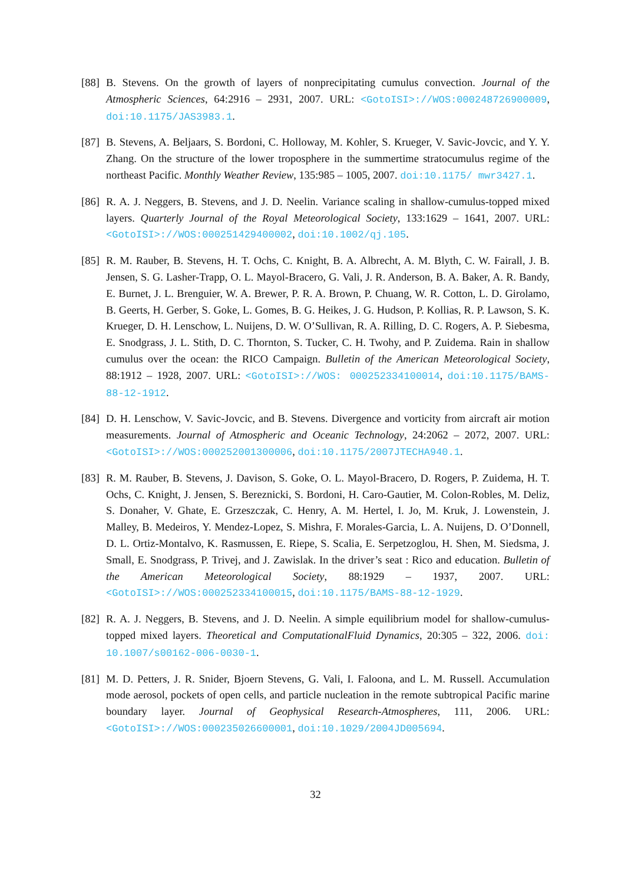[88]
B. Stevens. On the growth of layers of nonprecipitating cumulus convection. Journal of the Atmospheric Sciences, 64:2916 – 2931, 2007. URL: <GotoISI>://WOS:000248726900009, doi:10.1175/JAS3983.1.
[87]
B. Stevens, A. Beljaars, S. Bordoni, C. Holloway, M. Kohler, S. Krueger, V. Savic-Jovcic, and Y. Y. Zhang. On the structure of the lower troposphere in the summertime stratocumulus regime of the northeast Pacific. Monthly Weather Review, 135:985 – 1005, 2007. doi:10.1175/ mwr3427.1.
[86]
R. A. J. Neggers, B. Stevens, and J. D. Neelin. Variance scaling in shallow-cumulus-topped mixed layers. Quarterly Journal of the Royal Meteorological Society, 133:1629 – 1641, 2007. URL: <GotoISI>://WOS:000251429400002, doi:10.1002/qj.105.
[85]
R. M. Rauber, B. Stevens, H. T. Ochs, C. Knight, B. A. Albrecht, A. M. Blyth, C. W. Fairall, J. B. Jensen, S. G. Lasher-Trapp, O. L. Mayol-Bracero, G. Vali, J. R. Anderson, B. A. Baker, A. R. Bandy, E. Burnet, J. L. Brenguier, W. A. Brewer, P. R. A. Brown, P. Chuang, W. R. Cotton, L. D. Girolamo, B. Geerts, H. Gerber, S. Goke, L. Gomes, B. G. Heikes, J. G. Hudson, P. Kollias, R. P. Lawson, S. K. Krueger, D. H. Lenschow, L. Nuijens, D. W. O’Sullivan, R. A. Rilling, D. C. Rogers, A. P. Siebesma, E. Snodgrass, J. L. Stith, D. C. Thornton, S. Tucker, C. H. Twohy, and P. Zuidema. Rain in shallow cumulus over the ocean: the RICO Campaign. Bulletin of the American Meteorological Society, 88:1912 – 1928, 2007. URL: <GotoISI>://WOS: 000252334100014, doi:10.1175/BAMS-88-12-1912.
[84]
D. H. Lenschow, V. Savic-Jovcic, and B. Stevens. Divergence and vorticity from aircraft air motion measurements. Journal of Atmospheric and Oceanic Technology, 24:2062 – 2072, 2007. URL: <GotoISI>://WOS:000252001300006, doi:10.1175/2007JTECHA940.1.
[83]
R. M. Rauber, B. Stevens, J. Davison, S. Goke, O. L. Mayol-Bracero, D. Rogers, P. Zuidema, H. T. Ochs, C. Knight, J. Jensen, S. Bereznicki, S. Bordoni, H. Caro-Gautier, M. Colon-Robles, M. Deliz, S. Donaher, V. Ghate, E. Grzeszczak, C. Henry, A. M. Hertel, I. Jo, M. Kruk, J. Lowenstein, J. Malley, B. Medeiros, Y. Mendez-Lopez, S. Mishra, F. Morales-Garcia, L. A. Nuijens, D. O’Donnell, D. L. Ortiz-Montalvo, K. Rasmussen, E. Riepe, S. Scalia, E. Serpetzoglou, H. Shen, M. Siedsma, J. Small, E. Snodgrass, P. Trivej, and J. Zawislak. In the driver’s seat : Rico and education. Bulletin of the American Meteorological Society, 88:1929 – 1937, 2007. URL: <GotoISI>://WOS:000252334100015, doi:10.1175/BAMS-88-12-1929.
[82]
R. A. J. Neggers, B. Stevens, and J. D. Neelin. A simple equilibrium model for shallow-cumulus-topped mixed layers. Theoretical and ComputationalFluid Dynamics, 20:305 – 322, 2006. doi: 10.1007/s00162-006-0030-1.
[81]
M. D. Petters, J. R. Snider, Bjoern Stevens, G. Vali, I. Faloona, and L. M. Russell. Accumulation mode aerosol, pockets of open cells, and particle nucleation in the remote subtropical Pacific marine boundary layer. Journal of Geophysical Research-Atmospheres, 111, 2006. URL: <GotoISI>://WOS:000235026600001, doi:10.1029/2004JD005694.
32